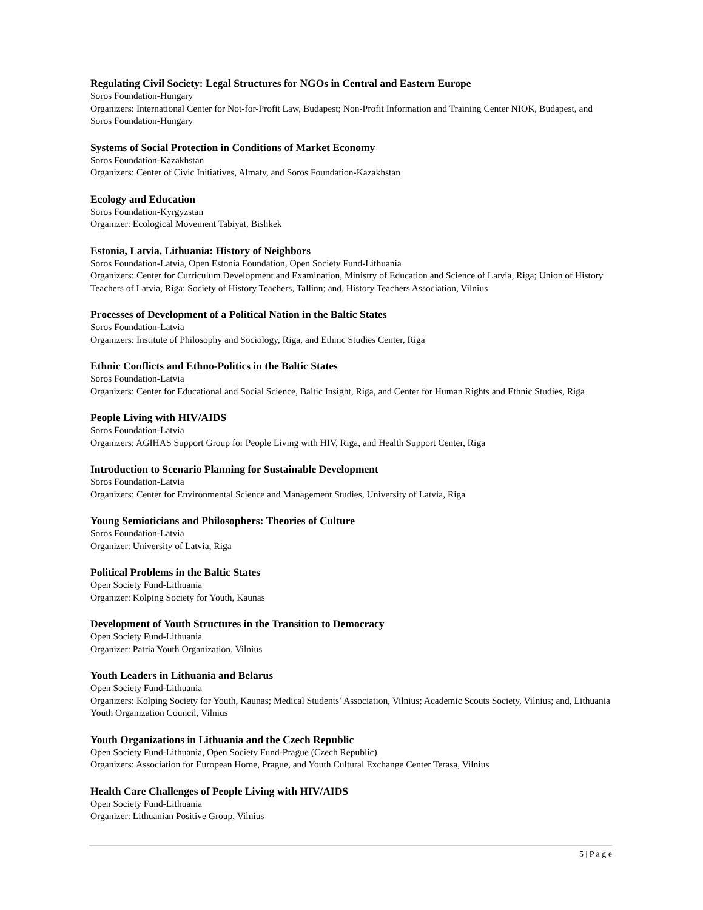Regulating Civil Society: Legal Structures for NGOs in Central and Eastern Europe
Soros Foundation-Hungary
Organizers: International Center for Not-for-Profit Law, Budapest; Non-Profit Information and Training Center NIOK, Budapest, and Soros Foundation-Hungary
Systems of Social Protection in Conditions of Market Economy
Soros Foundation-Kazakhstan
Organizers: Center of Civic Initiatives, Almaty, and Soros Foundation-Kazakhstan
Ecology and Education
Soros Foundation-Kyrgyzstan
Organizer: Ecological Movement Tabiyat, Bishkek
Estonia, Latvia, Lithuania: History of Neighbors
Soros Foundation-Latvia, Open Estonia Foundation, Open Society Fund-Lithuania
Organizers: Center for Curriculum Development and Examination, Ministry of Education and Science of Latvia, Riga; Union of History Teachers of Latvia, Riga; Society of History Teachers, Tallinn; and, History Teachers Association, Vilnius
Processes of Development of a Political Nation in the Baltic States
Soros Foundation-Latvia
Organizers: Institute of Philosophy and Sociology, Riga, and Ethnic Studies Center, Riga
Ethnic Conflicts and Ethno-Politics in the Baltic States
Soros Foundation-Latvia
Organizers: Center for Educational and Social Science, Baltic Insight, Riga, and Center for Human Rights and Ethnic Studies, Riga
People Living with HIV/AIDS
Soros Foundation-Latvia
Organizers: AGIHAS Support Group for People Living with HIV, Riga, and Health Support Center, Riga
Introduction to Scenario Planning for Sustainable Development
Soros Foundation-Latvia
Organizers: Center for Environmental Science and Management Studies, University of Latvia, Riga
Young Semioticians and Philosophers: Theories of Culture
Soros Foundation-Latvia
Organizer: University of Latvia, Riga
Political Problems in the Baltic States
Open Society Fund-Lithuania
Organizer: Kolping Society for Youth, Kaunas
Development of Youth Structures in the Transition to Democracy
Open Society Fund-Lithuania
Organizer: Patria Youth Organization, Vilnius
Youth Leaders in Lithuania and Belarus
Open Society Fund-Lithuania
Organizers: Kolping Society for Youth, Kaunas; Medical Students’ Association, Vilnius; Academic Scouts Society, Vilnius; and, Lithuania Youth Organization Council, Vilnius
Youth Organizations in Lithuania and the Czech Republic
Open Society Fund-Lithuania, Open Society Fund-Prague (Czech Republic)
Organizers: Association for European Home, Prague, and Youth Cultural Exchange Center Terasa, Vilnius
Health Care Challenges of People Living with HIV/AIDS
Open Society Fund-Lithuania
Organizer: Lithuanian Positive Group, Vilnius
5 | P a g e